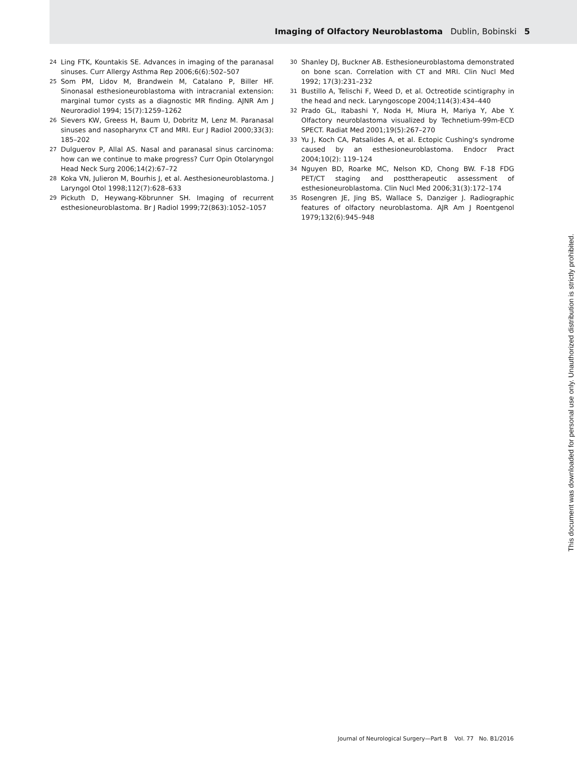Imaging of Olfactory Neuroblastoma Dublin, Bobinski 5
24 Ling FTK, Kountakis SE. Advances in imaging of the paranasal sinuses. Curr Allergy Asthma Rep 2006;6(6):502–507
25 Som PM, Lidov M, Brandwein M, Catalano P, Biller HF. Sinonasal esthesioneuroblastoma with intracranial extension: marginal tumor cysts as a diagnostic MR finding. AJNR Am J Neuroradiol 1994; 15(7):1259–1262
26 Sievers KW, Greess H, Baum U, Dobritz M, Lenz M. Paranasal sinuses and nasopharynx CT and MRI. Eur J Radiol 2000;33(3): 185–202
27 Dulguerov P, Allal AS. Nasal and paranasal sinus carcinoma: how can we continue to make progress? Curr Opin Otolaryngol Head Neck Surg 2006;14(2):67–72
28 Koka VN, Julieron M, Bourhis J, et al. Aesthesioneuroblastoma. J Laryngol Otol 1998;112(7):628–633
29 Pickuth D, Heywang-Köbrunner SH. Imaging of recurrent esthesioneuroblastoma. Br J Radiol 1999;72(863):1052–1057
30 Shanley DJ, Buckner AB. Esthesioneuroblastoma demonstrated on bone scan. Correlation with CT and MRI. Clin Nucl Med 1992; 17(3):231–232
31 Bustillo A, Telischi F, Weed D, et al. Octreotide scintigraphy in the head and neck. Laryngoscope 2004;114(3):434–440
32 Prado GL, Itabashi Y, Noda H, Miura H, Mariya Y, Abe Y. Olfactory neuroblastoma visualized by Technetium-99m-ECD SPECT. Radiat Med 2001;19(5):267–270
33 Yu J, Koch CA, Patsalides A, et al. Ectopic Cushing's syndrome caused by an esthesioneuroblastoma. Endocr Pract 2004;10(2): 119–124
34 Nguyen BD, Roarke MC, Nelson KD, Chong BW. F-18 FDG PET/CT staging and posttherapeutic assessment of esthesioneuroblastoma. Clin Nucl Med 2006;31(3):172–174
35 Rosengren JE, Jing BS, Wallace S, Danziger J. Radiographic features of olfactory neuroblastoma. AJR Am J Roentgenol 1979;132(6):945–948
This document was downloaded for personal use only. Unauthorized distribution is strictly prohibited.
Journal of Neurological Surgery—Part B Vol. 77 No. B1/2016